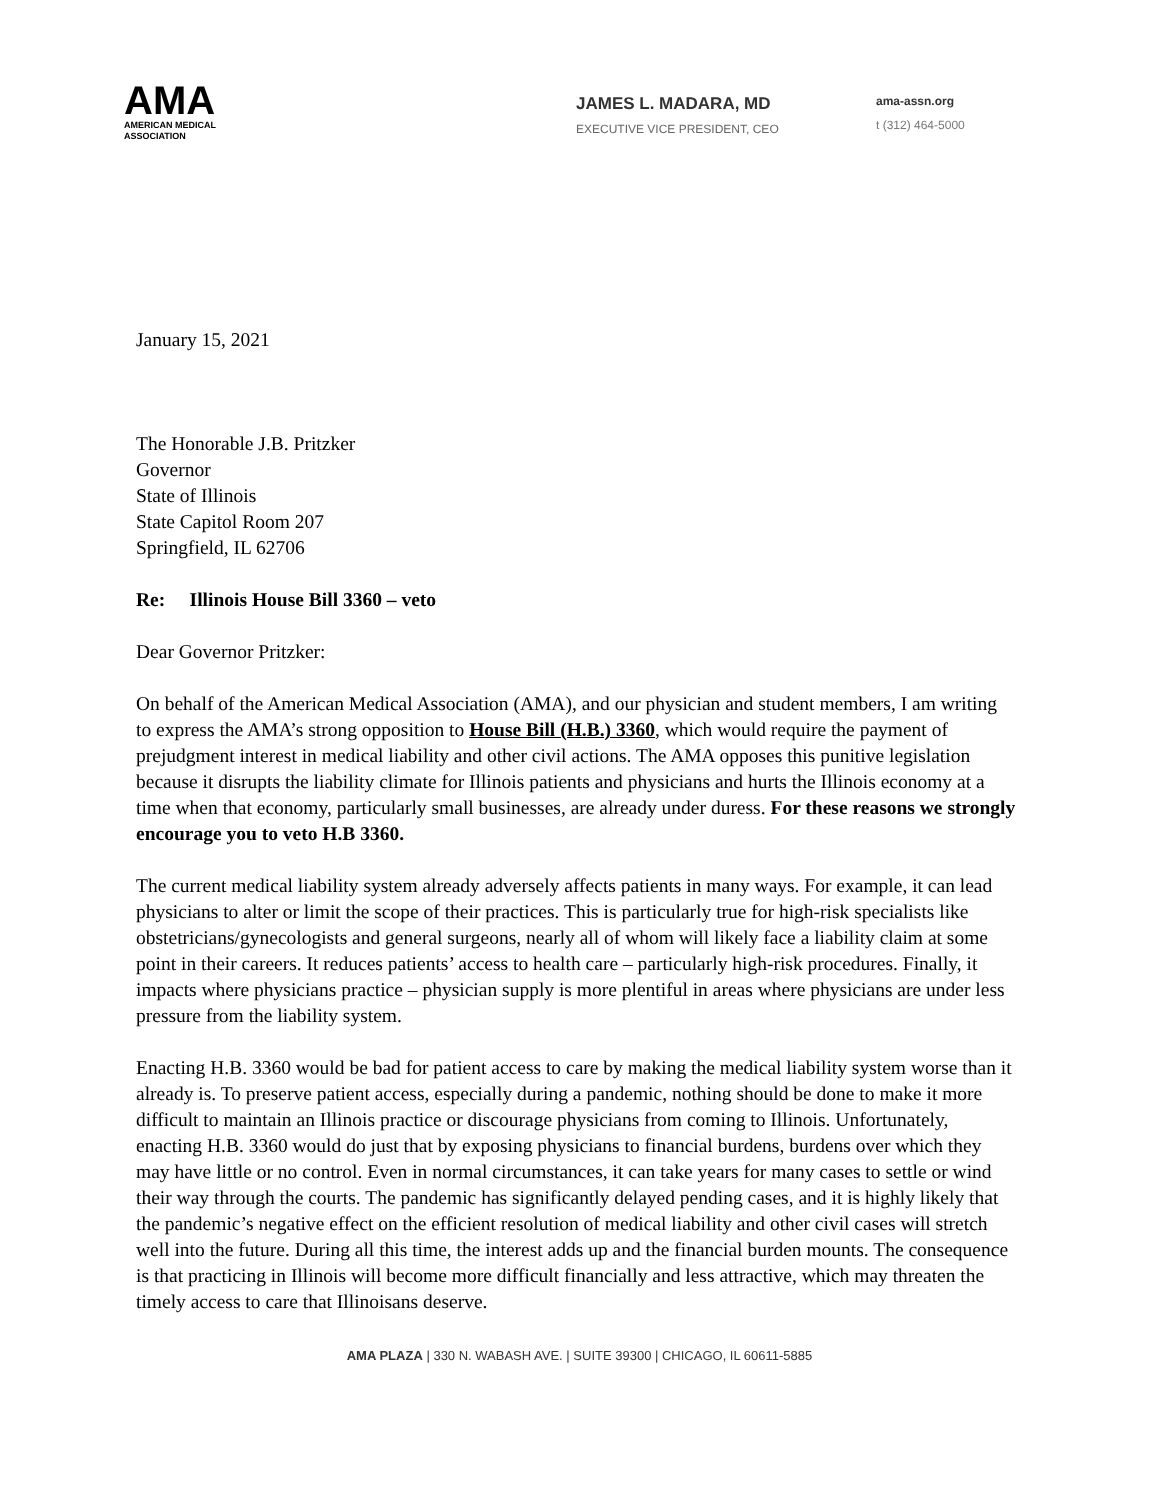AMA
AMERICAN MEDICAL
ASSOCIATION
JAMES L. MADARA, MD
EXECUTIVE VICE PRESIDENT, CEO
ama-assn.org
t (312) 464-5000
January 15, 2021
The Honorable J.B. Pritzker
Governor
State of Illinois
State Capitol Room 207
Springfield, IL 62706
Re: Illinois House Bill 3360 – veto
Dear Governor Pritzker:
On behalf of the American Medical Association (AMA), and our physician and student members, I am writing to express the AMA’s strong opposition to House Bill (H.B.) 3360, which would require the payment of prejudgment interest in medical liability and other civil actions. The AMA opposes this punitive legislation because it disrupts the liability climate for Illinois patients and physicians and hurts the Illinois economy at a time when that economy, particularly small businesses, are already under duress. For these reasons we strongly encourage you to veto H.B 3360.
The current medical liability system already adversely affects patients in many ways. For example, it can lead physicians to alter or limit the scope of their practices. This is particularly true for high-risk specialists like obstetricians/gynecologists and general surgeons, nearly all of whom will likely face a liability claim at some point in their careers. It reduces patients’ access to health care – particularly high-risk procedures. Finally, it impacts where physicians practice – physician supply is more plentiful in areas where physicians are under less pressure from the liability system.
Enacting H.B. 3360 would be bad for patient access to care by making the medical liability system worse than it already is. To preserve patient access, especially during a pandemic, nothing should be done to make it more difficult to maintain an Illinois practice or discourage physicians from coming to Illinois. Unfortunately, enacting H.B. 3360 would do just that by exposing physicians to financial burdens, burdens over which they may have little or no control. Even in normal circumstances, it can take years for many cases to settle or wind their way through the courts. The pandemic has significantly delayed pending cases, and it is highly likely that the pandemic’s negative effect on the efficient resolution of medical liability and other civil cases will stretch well into the future. During all this time, the interest adds up and the financial burden mounts. The consequence is that practicing in Illinois will become more difficult financially and less attractive, which may threaten the timely access to care that Illinoisans deserve.
AMA PLAZA | 330 N. WABASH AVE. | SUITE 39300 | CHICAGO, IL 60611-5885